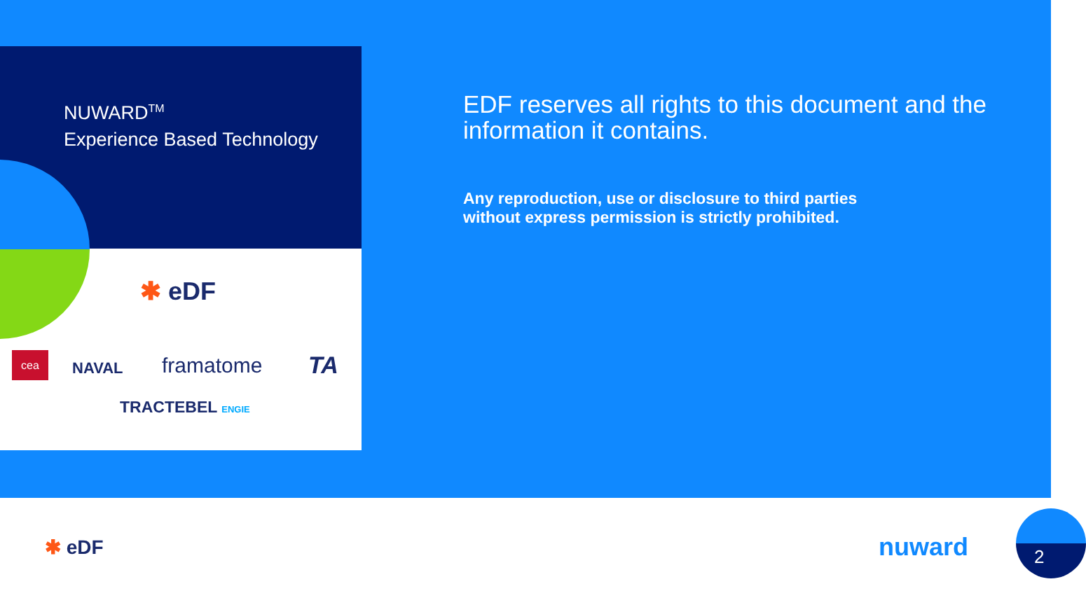NUWARD<sup>TM</sup>
Experience Based Technology
EDF reserves all rights to this document and the information it contains.
Any reproduction, use or disclosure to third parties
without express permission is strictly prohibited.
✱ eDF
cea
NAVAL framatome TA
TRACTEBEL ENGIE
✱ eDF nuward 2